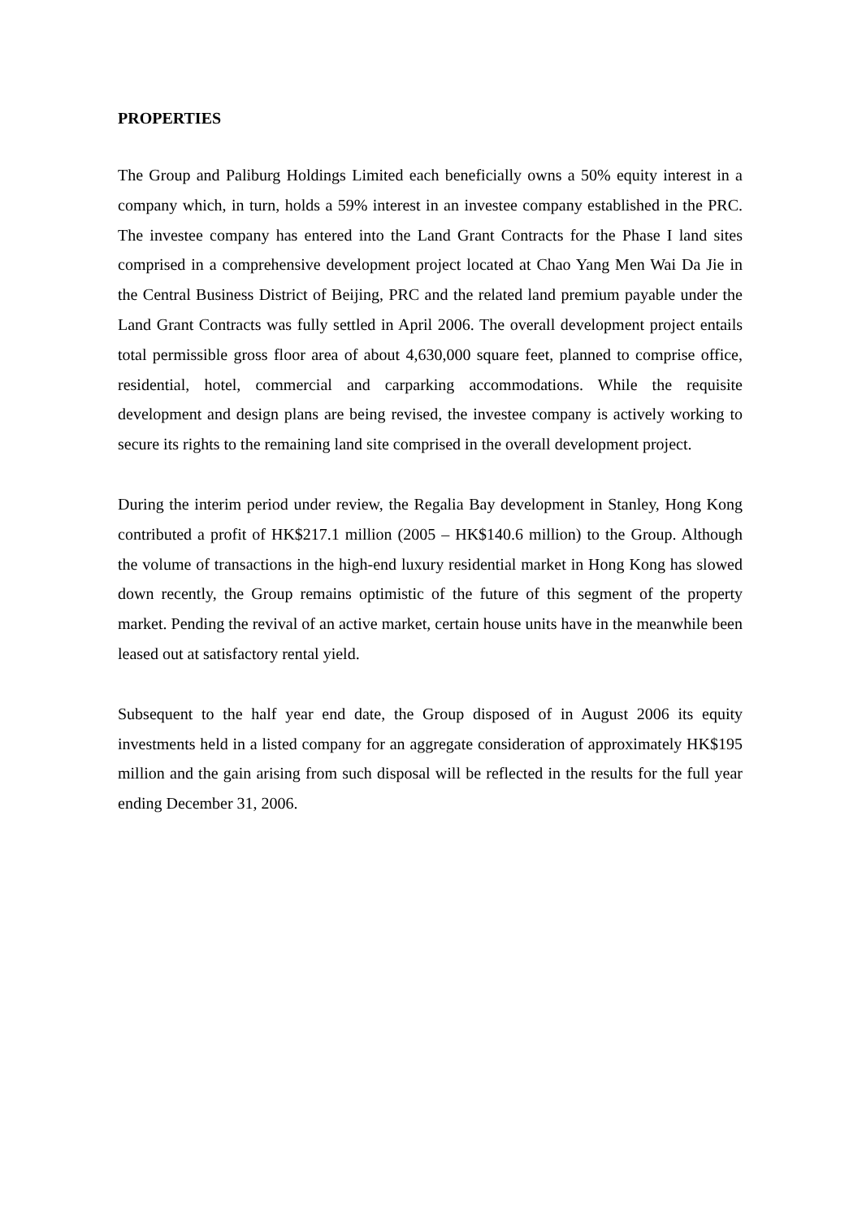PROPERTIES
The Group and Paliburg Holdings Limited each beneficially owns a 50% equity interest in a company which, in turn, holds a 59% interest in an investee company established in the PRC. The investee company has entered into the Land Grant Contracts for the Phase I land sites comprised in a comprehensive development project located at Chao Yang Men Wai Da Jie in the Central Business District of Beijing, PRC and the related land premium payable under the Land Grant Contracts was fully settled in April 2006. The overall development project entails total permissible gross floor area of about 4,630,000 square feet, planned to comprise office, residential, hotel, commercial and carparking accommodations. While the requisite development and design plans are being revised, the investee company is actively working to secure its rights to the remaining land site comprised in the overall development project.
During the interim period under review, the Regalia Bay development in Stanley, Hong Kong contributed a profit of HK$217.1 million (2005 – HK$140.6 million) to the Group. Although the volume of transactions in the high-end luxury residential market in Hong Kong has slowed down recently, the Group remains optimistic of the future of this segment of the property market. Pending the revival of an active market, certain house units have in the meanwhile been leased out at satisfactory rental yield.
Subsequent to the half year end date, the Group disposed of in August 2006 its equity investments held in a listed company for an aggregate consideration of approximately HK$195 million and the gain arising from such disposal will be reflected in the results for the full year ending December 31, 2006.